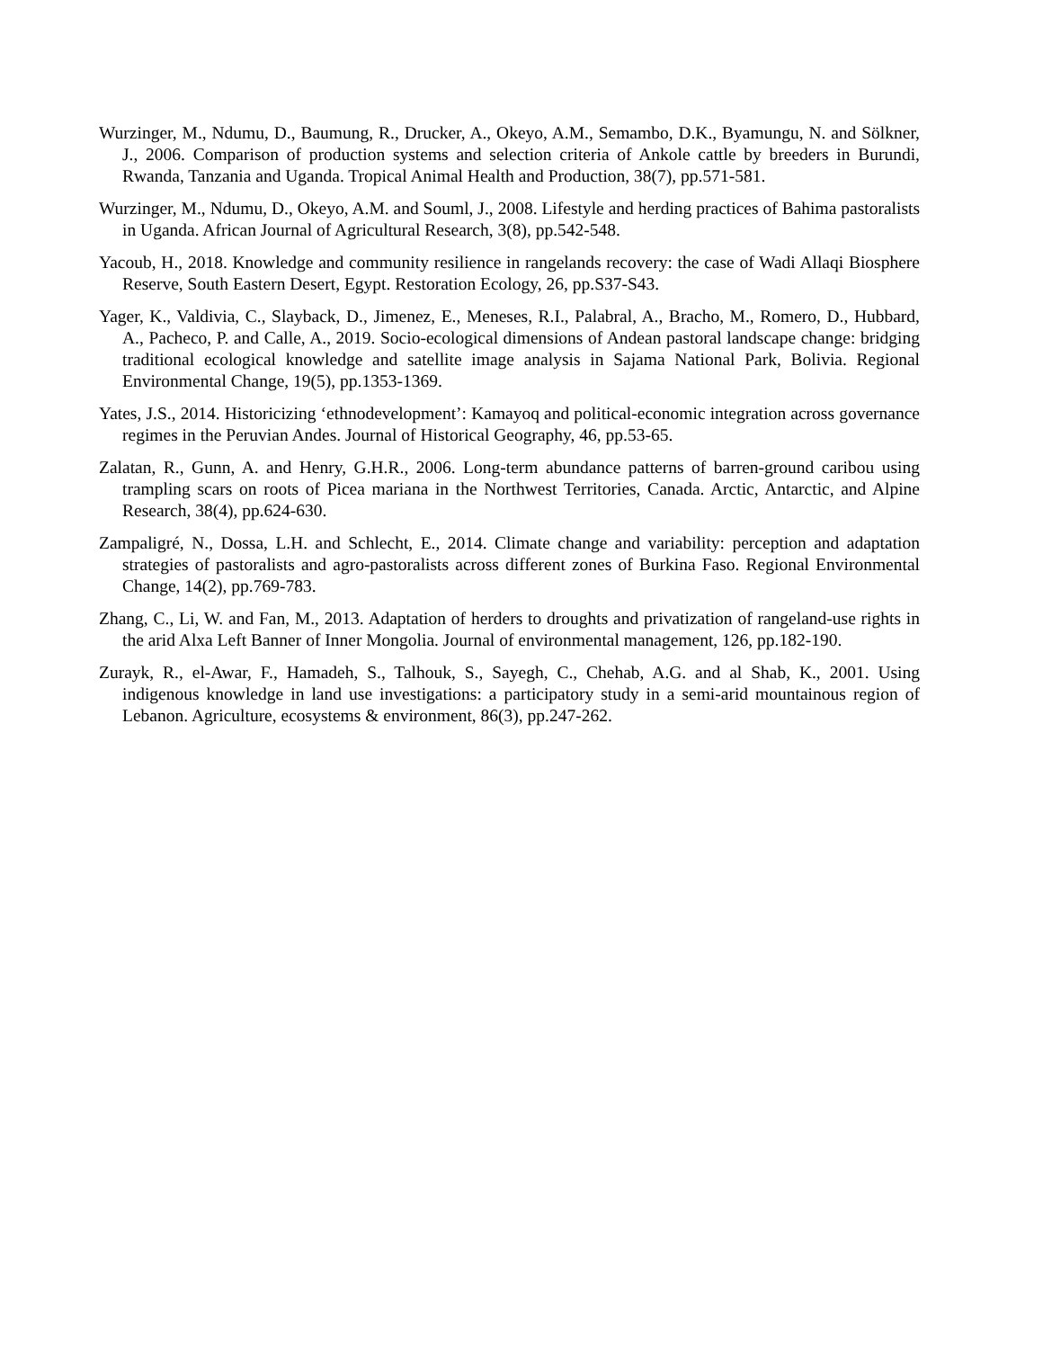Wurzinger, M., Ndumu, D., Baumung, R., Drucker, A., Okeyo, A.M., Semambo, D.K., Byamungu, N. and Sölkner, J., 2006. Comparison of production systems and selection criteria of Ankole cattle by breeders in Burundi, Rwanda, Tanzania and Uganda. Tropical Animal Health and Production, 38(7), pp.571-581.
Wurzinger, M., Ndumu, D., Okeyo, A.M. and Souml, J., 2008. Lifestyle and herding practices of Bahima pastoralists in Uganda. African Journal of Agricultural Research, 3(8), pp.542-548.
Yacoub, H., 2018. Knowledge and community resilience in rangelands recovery: the case of Wadi Allaqi Biosphere Reserve, South Eastern Desert, Egypt. Restoration Ecology, 26, pp.S37-S43.
Yager, K., Valdivia, C., Slayback, D., Jimenez, E., Meneses, R.I., Palabral, A., Bracho, M., Romero, D., Hubbard, A., Pacheco, P. and Calle, A., 2019. Socio-ecological dimensions of Andean pastoral landscape change: bridging traditional ecological knowledge and satellite image analysis in Sajama National Park, Bolivia. Regional Environmental Change, 19(5), pp.1353-1369.
Yates, J.S., 2014. Historicizing ‘ethnodevelopment’: Kamayoq and political-economic integration across governance regimes in the Peruvian Andes. Journal of Historical Geography, 46, pp.53-65.
Zalatan, R., Gunn, A. and Henry, G.H.R., 2006. Long-term abundance patterns of barren-ground caribou using trampling scars on roots of Picea mariana in the Northwest Territories, Canada. Arctic, Antarctic, and Alpine Research, 38(4), pp.624-630.
Zampaligré, N., Dossa, L.H. and Schlecht, E., 2014. Climate change and variability: perception and adaptation strategies of pastoralists and agro-pastoralists across different zones of Burkina Faso. Regional Environmental Change, 14(2), pp.769-783.
Zhang, C., Li, W. and Fan, M., 2013. Adaptation of herders to droughts and privatization of rangeland-use rights in the arid Alxa Left Banner of Inner Mongolia. Journal of environmental management, 126, pp.182-190.
Zurayk, R., el-Awar, F., Hamadeh, S., Talhouk, S., Sayegh, C., Chehab, A.G. and al Shab, K., 2001. Using indigenous knowledge in land use investigations: a participatory study in a semi-arid mountainous region of Lebanon. Agriculture, ecosystems & environment, 86(3), pp.247-262.